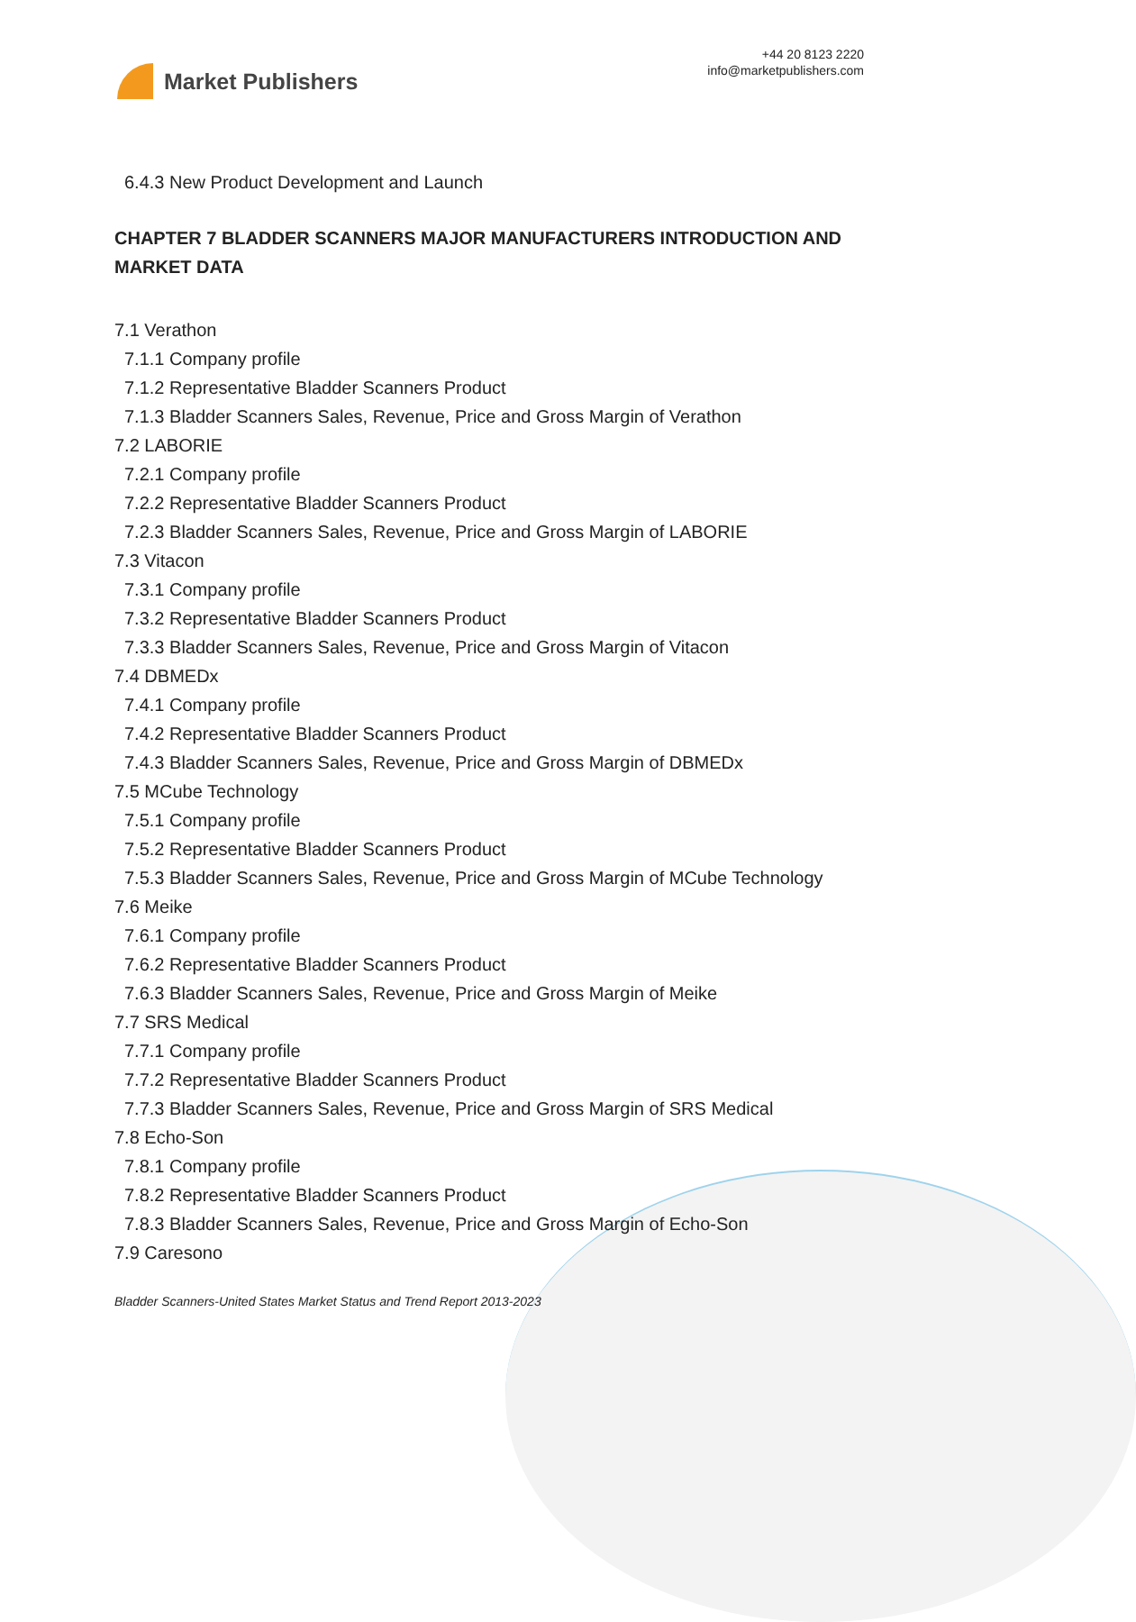Market Publishers
+44 20 8123 2220
info@marketpublishers.com
6.4.3 New Product Development and Launch
CHAPTER 7 BLADDER SCANNERS MAJOR MANUFACTURERS INTRODUCTION AND MARKET DATA
7.1 Verathon
7.1.1 Company profile
7.1.2 Representative Bladder Scanners Product
7.1.3 Bladder Scanners Sales, Revenue, Price and Gross Margin of Verathon
7.2 LABORIE
7.2.1 Company profile
7.2.2 Representative Bladder Scanners Product
7.2.3 Bladder Scanners Sales, Revenue, Price and Gross Margin of LABORIE
7.3 Vitacon
7.3.1 Company profile
7.3.2 Representative Bladder Scanners Product
7.3.3 Bladder Scanners Sales, Revenue, Price and Gross Margin of Vitacon
7.4 DBMEDx
7.4.1 Company profile
7.4.2 Representative Bladder Scanners Product
7.4.3 Bladder Scanners Sales, Revenue, Price and Gross Margin of DBMEDx
7.5 MCube Technology
7.5.1 Company profile
7.5.2 Representative Bladder Scanners Product
7.5.3 Bladder Scanners Sales, Revenue, Price and Gross Margin of MCube Technology
7.6 Meike
7.6.1 Company profile
7.6.2 Representative Bladder Scanners Product
7.6.3 Bladder Scanners Sales, Revenue, Price and Gross Margin of Meike
7.7 SRS Medical
7.7.1 Company profile
7.7.2 Representative Bladder Scanners Product
7.7.3 Bladder Scanners Sales, Revenue, Price and Gross Margin of SRS Medical
7.8 Echo-Son
7.8.1 Company profile
7.8.2 Representative Bladder Scanners Product
7.8.3 Bladder Scanners Sales, Revenue, Price and Gross Margin of Echo-Son
7.9 Caresono
Bladder Scanners-United States Market Status and Trend Report 2013-2023